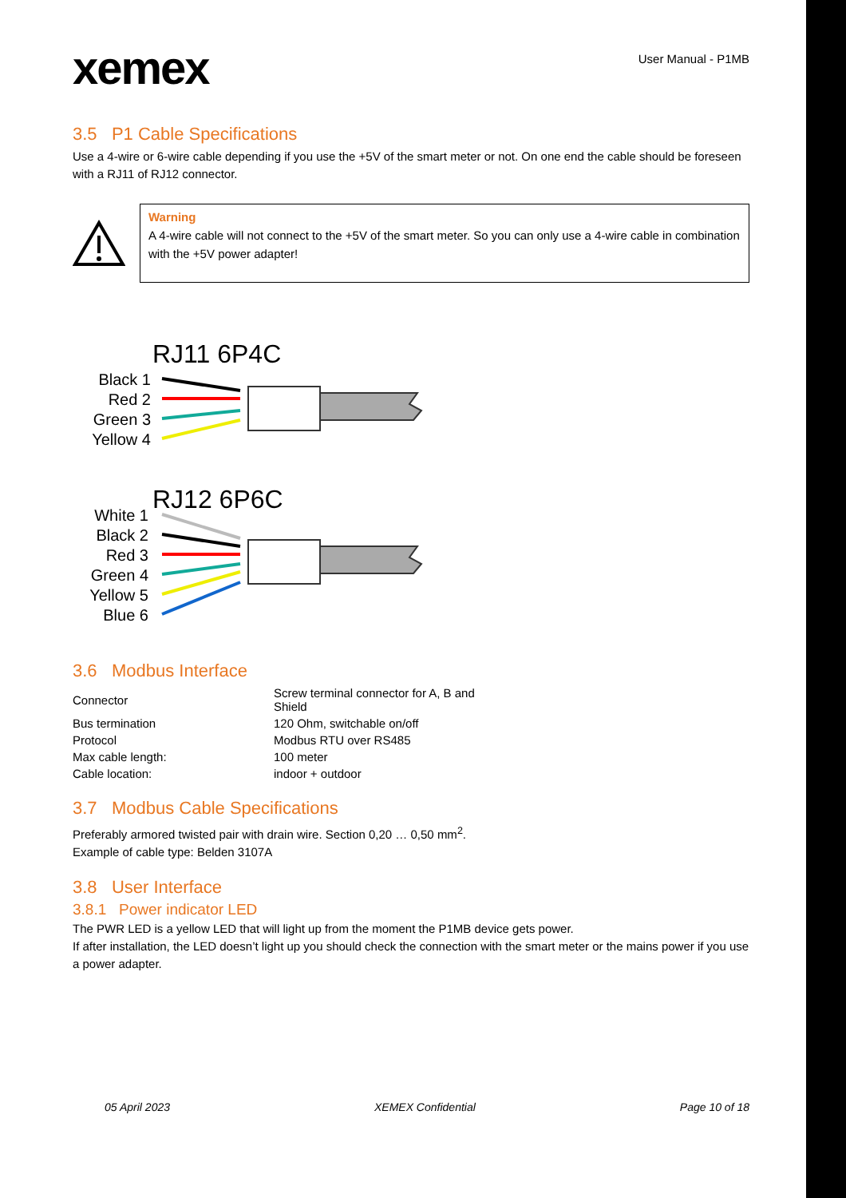xemex
User Manual - P1MB
3.5 P1 Cable Specifications
Use a 4-wire or 6-wire cable depending if you use the +5V of the smart meter or not. On one end the cable should be foreseen with a RJ11 of RJ12 connector.
Warning
A 4-wire cable will not connect to the +5V of the smart meter. So you can only use a 4-wire cable in combination with the +5V power adapter!
RJ11 6P4C
RJ12 6P6C
Black 1
Red 2
Green 3
Yellow 4
White 1
Black 2
Red 3
Green 4
Yellow 5
Blue 6
3.6 Modbus Interface
| Connector | Screw terminal connector for A, B and Shield |
| Bus termination | 120 Ohm, switchable on/off |
| Protocol | Modbus RTU over RS485 |
| Max cable length: | 100 meter |
| Cable location: | indoor + outdoor |
3.7 Modbus Cable Specifications
Preferably armored twisted pair with drain wire. Section 0,20 … 0,50 mm<sup>2</sup>.
Example of cable type: Belden 3107A
3.8 User Interface
3.8.1 Power indicator LED
The PWR LED is a yellow LED that will light up from the moment the P1MB device gets power.
If after installation, the LED doesn’t light up you should check the connection with the smart meter or the mains power if you use a power adapter.
05 April 2023 XEMEX Confidential Page 10 of 18